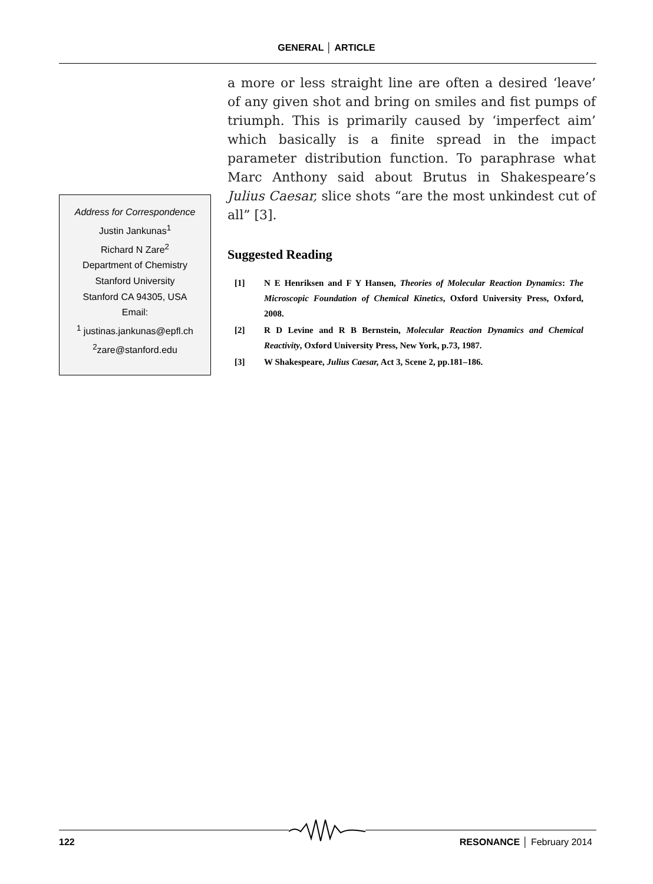GENERAL │ ARTICLE
Address for Correspondence
Justin Jankunas<sup>1</sup>
Richard N Zare<sup>2</sup>
Department of Chemistry
Stanford University
Stanford CA 94305, USA
Email:
<sup>1</sup> justinas.jankunas@epfl.ch
<sup>2</sup> zare@stanford.edu
a more or less straight line are often a desired ‘leave’ of any given shot and bring on smiles and fist pumps of triumph. This is primarily caused by ‘imperfect aim’ which basically is a finite spread in the impact parameter distribution function. To paraphrase what Marc Anthony said about Brutus in Shakespeare’s Julius Caesar, slice shots “are the most unkindest cut of all” [3].
Suggested Reading
[1] N E Henriksen and F Y Hansen, Theories of Molecular Reaction Dynamics: The Microscopic Foundation of Chemical Kinetics, Oxford University Press, Oxford, 2008.
[2] R D Levine and R B Bernstein, Molecular Reaction Dynamics and Chemical Reactivity, Oxford University Press, New York, p.73, 1987.
[3] W Shakespeare, Julius Caesar, Act 3, Scene 2, pp.181–186.
122 RESONANCE │ February 2014